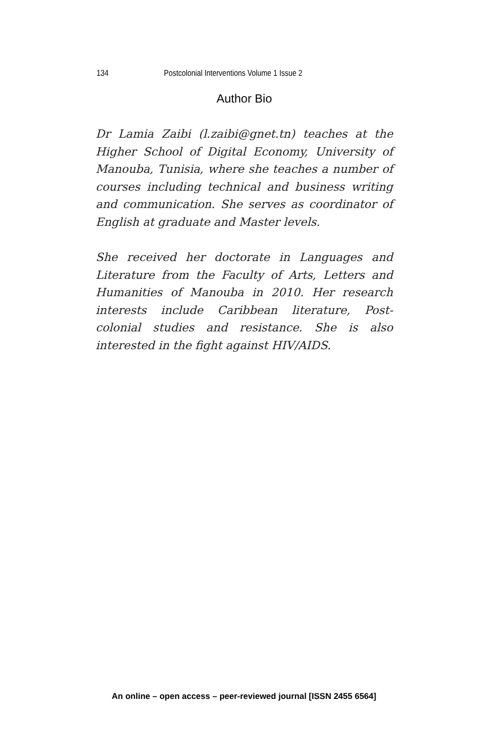134 Postcolonial Interventions Volume 1 Issue 2
Author Bio
Dr Lamia Zaibi (l.zaibi@gnet.tn) teaches at the Higher School of Digital Economy, University of Manouba, Tunisia, where she teaches a number of courses including technical and business writing and communication. She serves as coordinator of English at graduate and Master levels.
She received her doctorate in Languages and Literature from the Faculty of Arts, Letters and Humanities of Manouba in 2010. Her research interests include Caribbean literature, Post-colonial studies and resistance. She is also interested in the fight against HIV/AIDS.
An online – open access – peer-reviewed journal [ISSN 2455 6564]